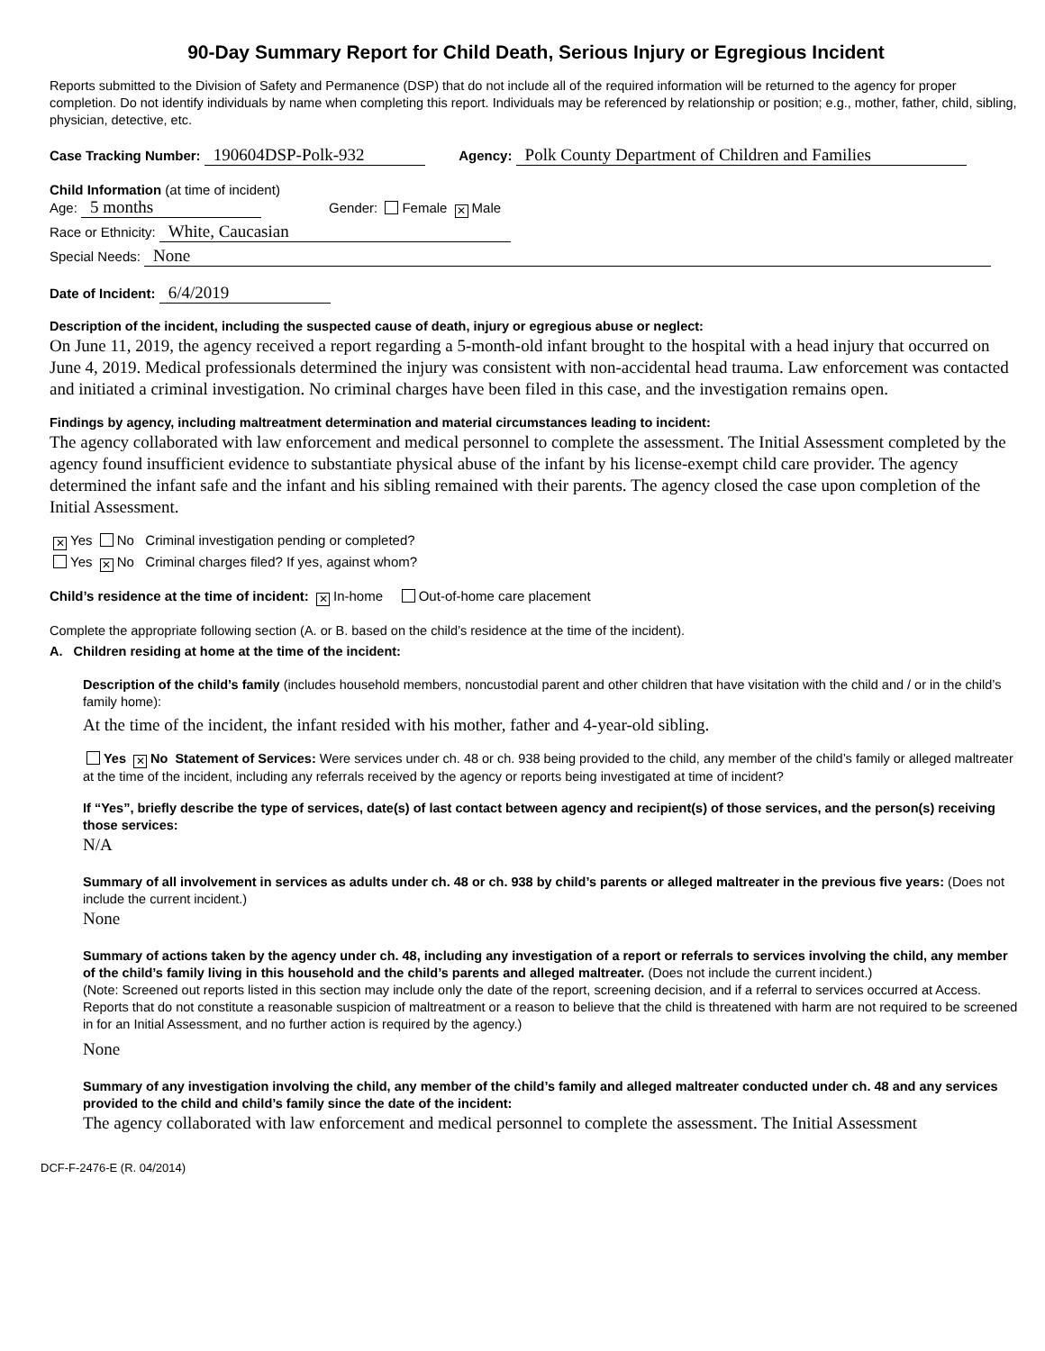90-Day Summary Report for Child Death, Serious Injury or Egregious Incident
Reports submitted to the Division of Safety and Permanence (DSP) that do not include all of the required information will be returned to the agency for proper completion. Do not identify individuals by name when completing this report. Individuals may be referenced by relationship or position; e.g., mother, father, child, sibling, physician, detective, etc.
Case Tracking Number: 190604DSP-Polk-932 Agency: Polk County Department of Children and Families
Child Information (at time of incident)
Age: 5 months Gender: Female ✕ Male
Race or Ethnicity: White, Caucasian
Special Needs: None
Date of Incident: 6/4/2019
Description of the incident, including the suspected cause of death, injury or egregious abuse or neglect:
On June 11, 2019, the agency received a report regarding a 5-month-old infant brought to the hospital with a head injury that occurred on June 4, 2019. Medical professionals determined the injury was consistent with non-accidental head trauma. Law enforcement was contacted and initiated a criminal investigation. No criminal charges have been filed in this case, and the investigation remains open.
Findings by agency, including maltreatment determination and material circumstances leading to incident:
The agency collaborated with law enforcement and medical personnel to complete the assessment. The Initial Assessment completed by the agency found insufficient evidence to substantiate physical abuse of the infant by his license-exempt child care provider. The agency determined the infant safe and the infant and his sibling remained with their parents. The agency closed the case upon completion of the Initial Assessment.
✕ Yes No Criminal investigation pending or completed?
Yes ✕ No Criminal charges filed? If yes, against whom?
Child’s residence at the time of incident: ✕ In-home Out-of-home care placement
Complete the appropriate following section (A. or B. based on the child’s residence at the time of the incident).
A. Children residing at home at the time of the incident:
Description of the child’s family (includes household members, noncustodial parent and other children that have visitation with the child and / or in the child’s family home):
At the time of the incident, the infant resided with his mother, father and 4-year-old sibling.
Yes ✕ No Statement of Services: Were services under ch. 48 or ch. 938 being provided to the child, any member of the child’s family or alleged maltreater at the time of the incident, including any referrals received by the agency or reports being investigated at time of incident?
If “Yes”, briefly describe the type of services, date(s) of last contact between agency and recipient(s) of those services, and the person(s) receiving those services:
N/A
Summary of all involvement in services as adults under ch. 48 or ch. 938 by child’s parents or alleged maltreater in the previous five years: (Does not include the current incident.)
None
Summary of actions taken by the agency under ch. 48, including any investigation of a report or referrals to services involving the child, any member of the child’s family living in this household and the child’s parents and alleged maltreater. (Does not include the current incident.)
(Note: Screened out reports listed in this section may include only the date of the report, screening decision, and if a referral to services occurred at Access. Reports that do not constitute a reasonable suspicion of maltreatment or a reason to believe that the child is threatened with harm are not required to be screened in for an Initial Assessment, and no further action is required by the agency.)
None
Summary of any investigation involving the child, any member of the child’s family and alleged maltreater conducted under ch. 48 and any services provided to the child and child’s family since the date of the incident:
The agency collaborated with law enforcement and medical personnel to complete the assessment. The Initial Assessment
DCF-F-2476-E (R. 04/2014)